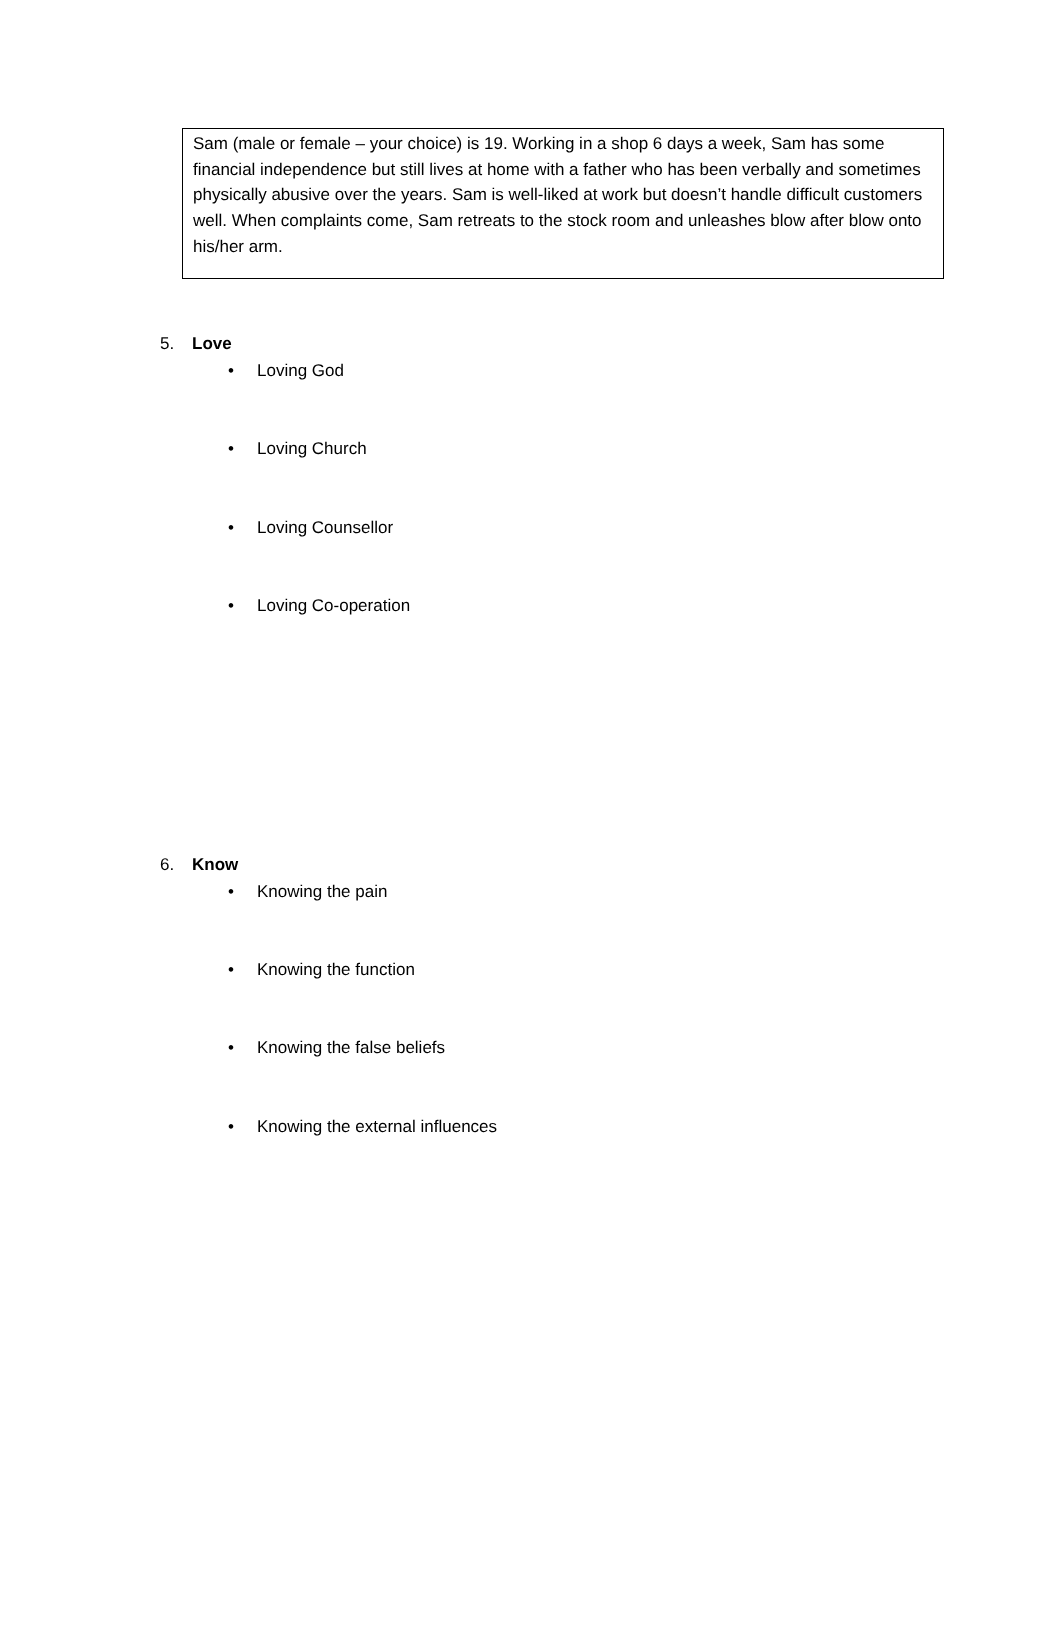Sam (male or female – your choice) is 19. Working in a shop 6 days a week, Sam has some financial independence but still lives at home with a father who has been verbally and sometimes physically abusive over the years. Sam is well-liked at work but doesn’t handle difficult customers well. When complaints come, Sam retreats to the stock room and unleashes blow after blow onto his/her arm.
5. Love
• Loving God
• Loving Church
• Loving Counsellor
• Loving Co-operation
6. Know
• Knowing the pain
• Knowing the function
• Knowing the false beliefs
• Knowing the external influences